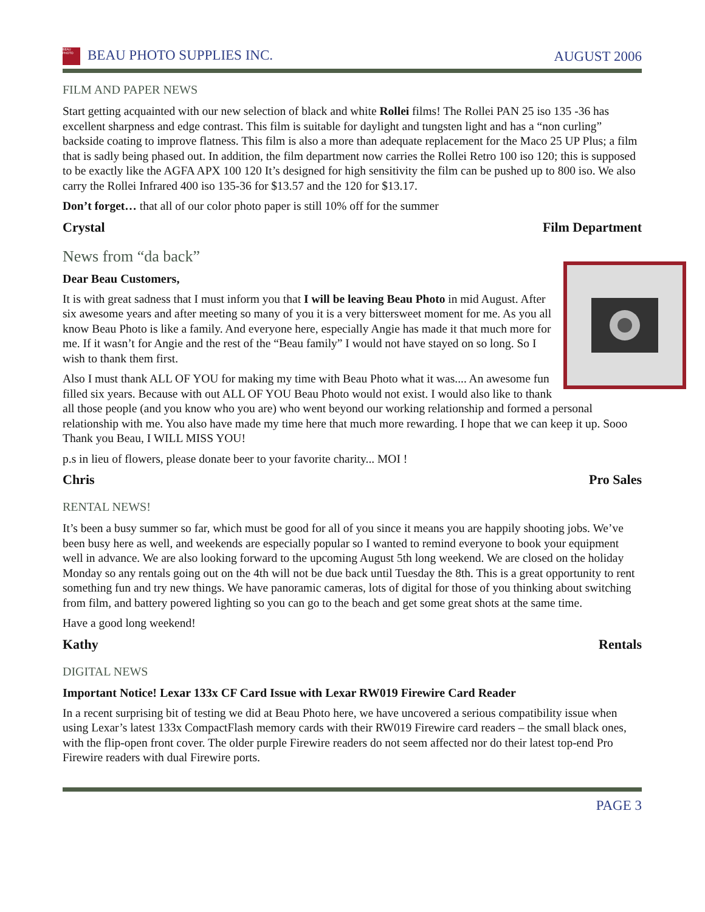BEAU PHOTO BEAU PHOTO SUPPLIES INC. AUGUST 2006
FILM AND PAPER NEWS
Start getting acquainted with our new selection of black and white Rollei films! The Rollei PAN 25 iso 135 -36 has excellent sharpness and edge contrast. This film is suitable for daylight and tungsten light and has a “non curling” backside coating to improve flatness. This film is also a more than adequate replacement for the Maco 25 UP Plus; a film that is sadly being phased out. In addition, the film department now carries the Rollei Retro 100 iso 120; this is supposed to be exactly like the AGFA APX 100 120 It’s designed for high sensitivity the film can be pushed up to 800 iso. We also carry the Rollei Infrared 400 iso 135-36 for $13.57 and the 120 for $13.17.
Don’t forget… that all of our color photo paper is still 10% off for the summer
Crystal Film Department
News from “da back”
Dear Beau Customers,
It is with great sadness that I must inform you that I will be leaving Beau Photo in mid August. After six awesome years and after meeting so many of you it is a very bittersweet moment for me. As you all know Beau Photo is like a family. And everyone here, especially Angie has made it that much more for me. If it wasn’t for Angie and the rest of the “Beau family” I would not have stayed on so long. So I wish to thank them first.
Also I must thank ALL OF YOU for making my time with Beau Photo what it was.... An awesome fun filled six years. Because with out ALL OF YOU Beau Photo would not exist. I would also like to thank all those people (and you know who you are) who went beyond our working relationship and formed a personal relationship with me. You also have made my time here that much more rewarding. I hope that we can keep it up. Sooo Thank you Beau, I WILL MISS YOU!
p.s in lieu of flowers, please donate beer to your favorite charity... MOI !
Chris Pro Sales
RENTAL NEWS!
It’s been a busy summer so far, which must be good for all of you since it means you are happily shooting jobs. We’ve been busy here as well, and weekends are especially popular so I wanted to remind everyone to book your equipment well in advance. We are also looking forward to the upcoming August 5th long weekend. We are closed on the holiday Monday so any rentals going out on the 4th will not be due back until Tuesday the 8th. This is a great opportunity to rent something fun and try new things. We have panoramic cameras, lots of digital for those of you thinking about switching from film, and battery powered lighting so you can go to the beach and get some great shots at the same time.
Have a good long weekend!
Kathy Rentals
DIGITAL NEWS
Important Notice! Lexar 133x CF Card Issue with Lexar RW019 Firewire Card Reader
In a recent surprising bit of testing we did at Beau Photo here, we have uncovered a serious compatibility issue when using Lexar’s latest 133x CompactFlash memory cards with their RW019 Firewire card readers – the small black ones, with the flip-open front cover. The older purple Firewire readers do not seem affected nor do their latest top-end Pro Firewire readers with dual Firewire ports.
PAGE 3